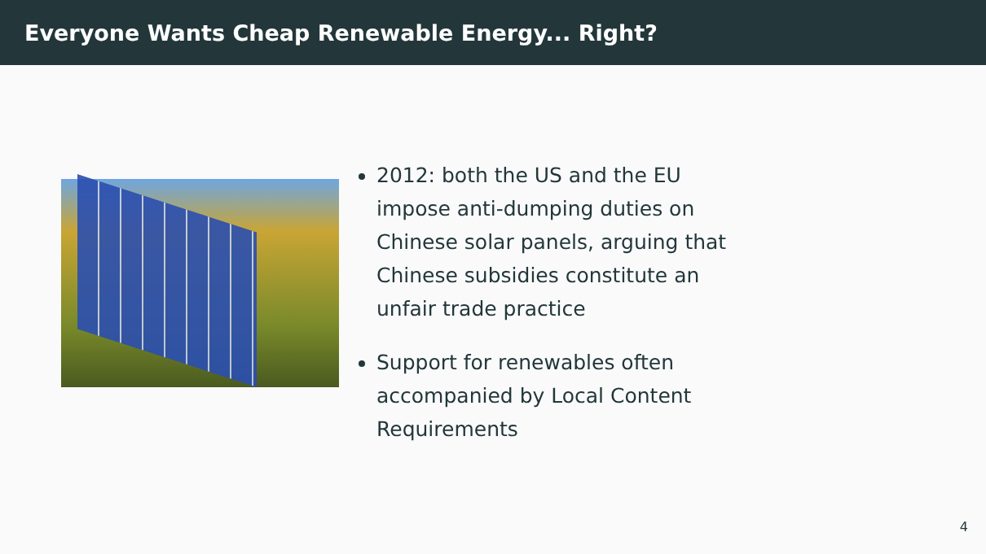Everyone Wants Cheap Renewable Energy... Right?
2012: both the US and the EU impose anti-dumping duties on Chinese solar panels, arguing that Chinese subsidies constitute an unfair trade practice
Support for renewables often accompanied by Local Content Requirements
4